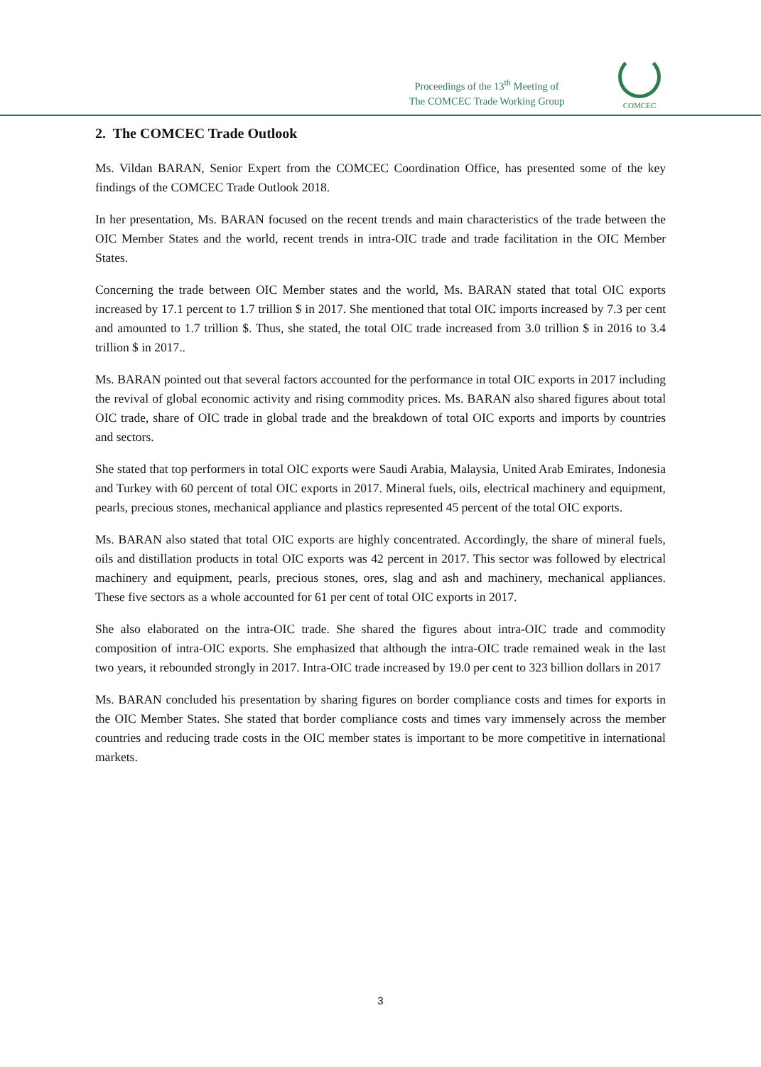Proceedings of the 13<sup>th</sup> Meeting of
The COMCEC Trade Working Group
COMCEC
2. The COMCEC Trade Outlook
Ms. Vildan BARAN, Senior Expert from the COMCEC Coordination Office, has presented some of the key findings of the COMCEC Trade Outlook 2018.
In her presentation, Ms. BARAN focused on the recent trends and main characteristics of the trade between the OIC Member States and the world, recent trends in intra-OIC trade and trade facilitation in the OIC Member States.
Concerning the trade between OIC Member states and the world, Ms. BARAN stated that total OIC exports increased by 17.1 percent to 1.7 trillion $ in 2017. She mentioned that total OIC imports increased by 7.3 per cent and amounted to 1.7 trillion $. Thus, she stated, the total OIC trade increased from 3.0 trillion $ in 2016 to 3.4 trillion $ in 2017..
Ms. BARAN pointed out that several factors accounted for the performance in total OIC exports in 2017 including the revival of global economic activity and rising commodity prices. Ms. BARAN also shared figures about total OIC trade, share of OIC trade in global trade and the breakdown of total OIC exports and imports by countries and sectors.
She stated that top performers in total OIC exports were Saudi Arabia, Malaysia, United Arab Emirates, Indonesia and Turkey with 60 percent of total OIC exports in 2017. Mineral fuels, oils, electrical machinery and equipment, pearls, precious stones, mechanical appliance and plastics represented 45 percent of the total OIC exports.
Ms. BARAN also stated that total OIC exports are highly concentrated. Accordingly, the share of mineral fuels, oils and distillation products in total OIC exports was 42 percent in 2017. This sector was followed by electrical machinery and equipment, pearls, precious stones, ores, slag and ash and machinery, mechanical appliances. These five sectors as a whole accounted for 61 per cent of total OIC exports in 2017.
She also elaborated on the intra-OIC trade. She shared the figures about intra-OIC trade and commodity composition of intra-OIC exports. She emphasized that although the intra-OIC trade remained weak in the last two years, it rebounded strongly in 2017. Intra-OIC trade increased by 19.0 per cent to 323 billion dollars in 2017
Ms. BARAN concluded his presentation by sharing figures on border compliance costs and times for exports in the OIC Member States. She stated that border compliance costs and times vary immensely across the member countries and reducing trade costs in the OIC member states is important to be more competitive in international markets.
3